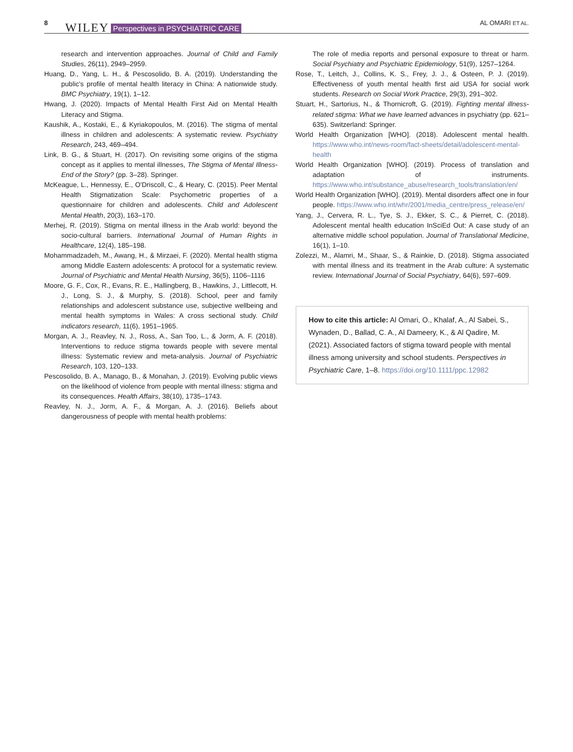8 WILEY Perspectives in PSYCHIATRIC CARE AL OMARI ET AL.
research and intervention approaches. Journal of Child and Family Studies, 26(11), 2949–2959.
Huang, D., Yang, L. H., & Pescosolido, B. A. (2019). Understanding the public's profile of mental health literacy in China: A nationwide study. BMC Psychiatry, 19(1), 1–12.
Hwang, J. (2020). Impacts of Mental Health First Aid on Mental Health Literacy and Stigma.
Kaushik, A., Kostaki, E., & Kyriakopoulos, M. (2016). The stigma of mental illness in children and adolescents: A systematic review. Psychiatry Research, 243, 469–494.
Link, B. G., & Stuart, H. (2017). On revisiting some origins of the stigma concept as it applies to mental illnesses, The Stigma of Mental Illness-End of the Story? (pp. 3–28). Springer.
McKeague, L., Hennessy, E., O'Driscoll, C., & Heary, C. (2015). Peer Mental Health Stigmatization Scale: Psychometric properties of a questionnaire for children and adolescents. Child and Adolescent Mental Health, 20(3), 163–170.
Merhej, R. (2019). Stigma on mental illness in the Arab world: beyond the socio-cultural barriers. International Journal of Human Rights in Healthcare, 12(4), 185–198.
Mohammadzadeh, M., Awang, H., & Mirzaei, F. (2020). Mental health stigma among Middle Eastern adolescents: A protocol for a systematic review. Journal of Psychiatric and Mental Health Nursing, 36(5), 1106–1116
Moore, G. F., Cox, R., Evans, R. E., Hallingberg, B., Hawkins, J., Littlecott, H. J., Long, S. J., & Murphy, S. (2018). School, peer and family relationships and adolescent substance use, subjective wellbeing and mental health symptoms in Wales: A cross sectional study. Child indicators research, 11(6), 1951–1965.
Morgan, A. J., Reavley, N. J., Ross, A., San Too, L., & Jorm, A. F. (2018). Interventions to reduce stigma towards people with severe mental illness: Systematic review and meta-analysis. Journal of Psychiatric Research, 103, 120–133.
Pescosolido, B. A., Manago, B., & Monahan, J. (2019). Evolving public views on the likelihood of violence from people with mental illness: stigma and its consequences. Health Affairs, 38(10), 1735–1743.
Reavley, N. J., Jorm, A. F., & Morgan, A. J. (2016). Beliefs about dangerousness of people with mental health problems:
The role of media reports and personal exposure to threat or harm. Social Psychiatry and Psychiatric Epidemiology, 51(9), 1257–1264.
Rose, T., Leitch, J., Collins, K. S., Frey, J. J., & Osteen, P. J. (2019). Effectiveness of youth mental health first aid USA for social work students. Research on Social Work Practice, 29(3), 291–302.
Stuart, H., Sartorius, N., & Thornicroft, G. (2019). Fighting mental illness-related stigma: What we have learned advances in psychiatry (pp. 621–635). Switzerland: Springer.
World Health Organization [WHO]. (2018). Adolescent mental health. https://www.who.int/news-room/fact-sheets/detail/adolescent-mental-health
World Health Organization [WHO]. (2019). Process of translation and adaptation of instruments. https://www.who.int/substance_abuse/research_tools/translation/en/
World Health Organization [WHO]. (2019). Mental disorders affect one in four people. https://www.who.int/whr/2001/media_centre/press_release/en/
Yang, J., Cervera, R. L., Tye, S. J., Ekker, S. C., & Pierret, C. (2018). Adolescent mental health education InSciEd Out: A case study of an alternative middle school population. Journal of Translational Medicine, 16(1), 1–10.
Zolezzi, M., Alamri, M., Shaar, S., & Rainkie, D. (2018). Stigma associated with mental illness and its treatment in the Arab culture: A systematic review. International Journal of Social Psychiatry, 64(6), 597–609.
How to cite this article: Al Omari, O., Khalaf, A., Al Sabei, S., Wynaden, D., Ballad, C. A., Al Dameery, K., & Al Qadire, M. (2021). Associated factors of stigma toward people with mental illness among university and school students. Perspectives in Psychiatric Care, 1–8. https://doi.org/10.1111/ppc.12982